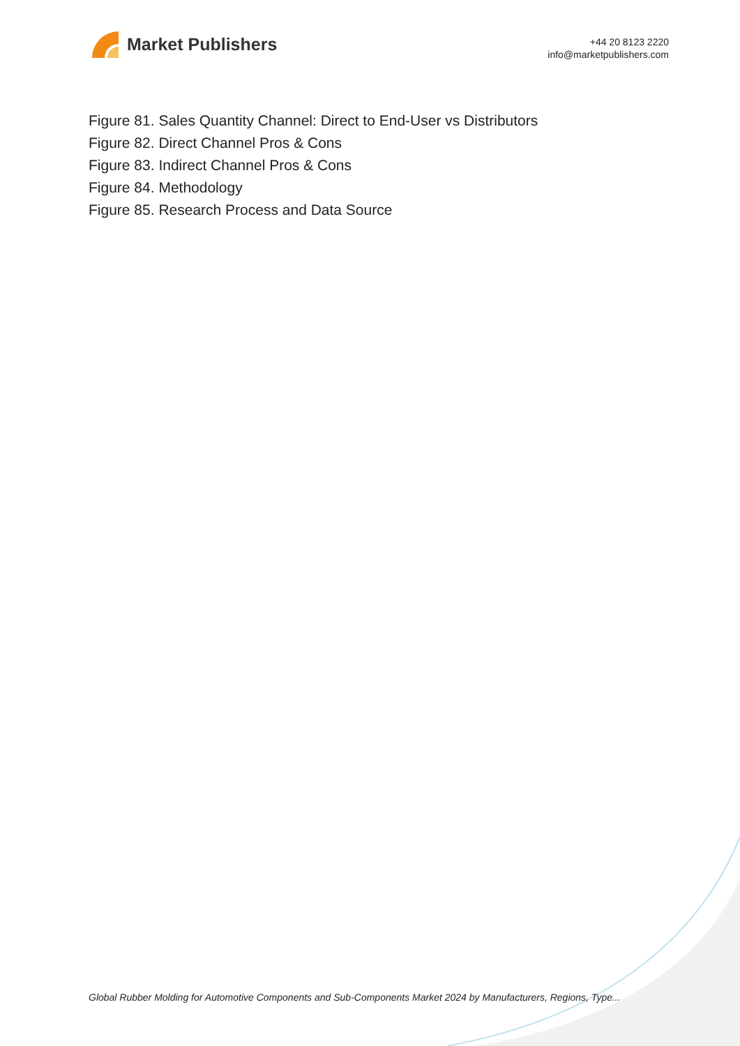Market Publishers
+44 20 8123 2220
info@marketpublishers.com
Figure 81. Sales Quantity Channel: Direct to End-User vs Distributors
Figure 82. Direct Channel Pros & Cons
Figure 83. Indirect Channel Pros & Cons
Figure 84. Methodology
Figure 85. Research Process and Data Source
Global Rubber Molding for Automotive Components and Sub-Components Market 2024 by Manufacturers, Regions, Type...